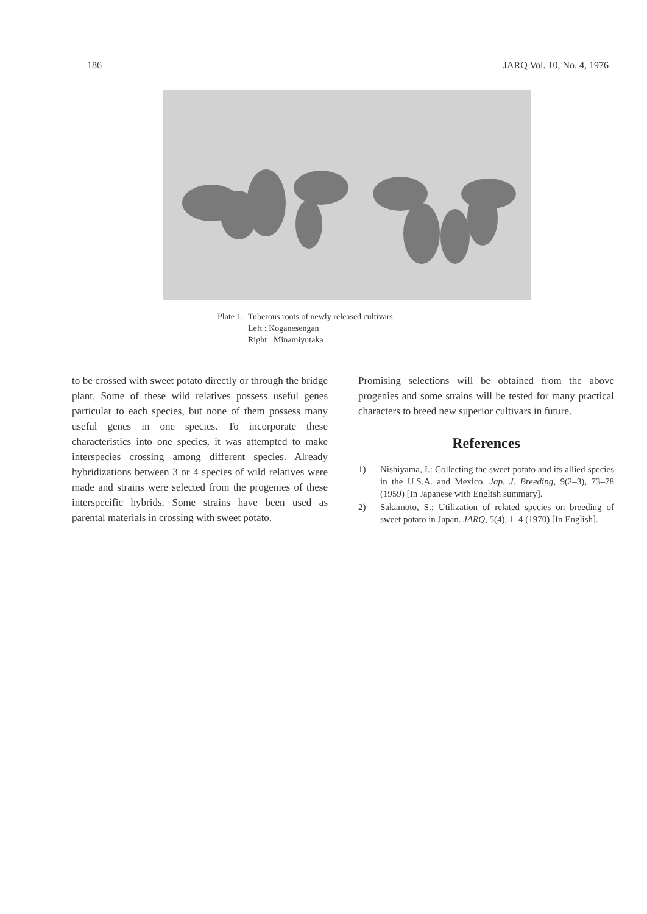186 JARQ Vol. 10, No. 4, 1976
| Plate 1. | Tuberous roots of newly released cultivars |
| | Left : Koganesengan |
| | Right : Minamiyutaka |
to be crossed with sweet potato directly or through the bridge plant. Some of these wild relatives possess useful genes particular to each species, but none of them possess many useful genes in one species. To incorporate these characteristics into one species, it was attempted to make interspecies crossing among different species. Already hybridizations between 3 or 4 species of wild relatives were made and strains were selected from the progenies of these interspecific hybrids. Some strains have been used as parental materials in crossing with sweet potato.
Promising selections will be obtained from the above progenies and some strains will be tested for many practical characters to breed new superior cultivars in future.
References
1) Nishiyama, I.: Collecting the sweet potato and its allied species in the U.S.A. and Mexico. Jap. J. Breeding, 9(2–3), 73–78 (1959) [In Japanese with English summary].
2) Sakamoto, S.: Utilization of related species on breeding of sweet potato in Japan. JARQ, 5(4), 1–4 (1970) [In English].